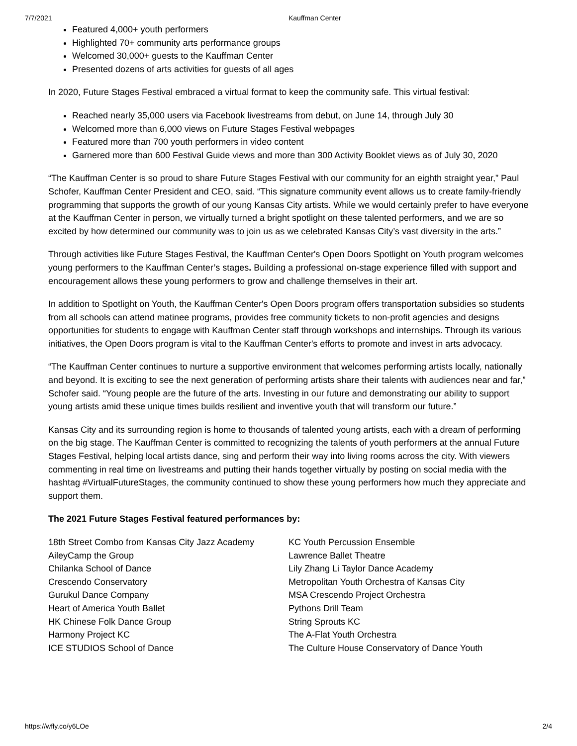7/7/2021 Kauffman Center
Featured 4,000+ youth performers
Highlighted 70+ community arts performance groups
Welcomed 30,000+ guests to the Kauffman Center
Presented dozens of arts activities for guests of all ages
In 2020, Future Stages Festival embraced a virtual format to keep the community safe. This virtual festival:
Reached nearly 35,000 users via Facebook livestreams from debut, on June 14, through July 30
Welcomed more than 6,000 views on Future Stages Festival webpages
Featured more than 700 youth performers in video content
Garnered more than 600 Festival Guide views and more than 300 Activity Booklet views as of July 30, 2020
“The Kauffman Center is so proud to share Future Stages Festival with our community for an eighth straight year,” Paul Schofer, Kauffman Center President and CEO, said. “This signature community event allows us to create family-friendly programming that supports the growth of our young Kansas City artists. While we would certainly prefer to have everyone at the Kauffman Center in person, we virtually turned a bright spotlight on these talented performers, and we are so excited by how determined our community was to join us as we celebrated Kansas City’s vast diversity in the arts.”
Through activities like Future Stages Festival, the Kauffman Center's Open Doors Spotlight on Youth program welcomes young performers to the Kauffman Center’s stages. Building a professional on-stage experience filled with support and encouragement allows these young performers to grow and challenge themselves in their art.
In addition to Spotlight on Youth, the Kauffman Center's Open Doors program offers transportation subsidies so students from all schools can attend matinee programs, provides free community tickets to non-profit agencies and designs opportunities for students to engage with Kauffman Center staff through workshops and internships. Through its various initiatives, the Open Doors program is vital to the Kauffman Center's efforts to promote and invest in arts advocacy.
“The Kauffman Center continues to nurture a supportive environment that welcomes performing artists locally, nationally and beyond. It is exciting to see the next generation of performing artists share their talents with audiences near and far,” Schofer said. “Young people are the future of the arts. Investing in our future and demonstrating our ability to support young artists amid these unique times builds resilient and inventive youth that will transform our future.”
Kansas City and its surrounding region is home to thousands of talented young artists, each with a dream of performing on the big stage. The Kauffman Center is committed to recognizing the talents of youth performers at the annual Future Stages Festival, helping local artists dance, sing and perform their way into living rooms across the city. With viewers commenting in real time on livestreams and putting their hands together virtually by posting on social media with the hashtag #VirtualFutureStages, the community continued to show these young performers how much they appreciate and support them.
The 2021 Future Stages Festival featured performances by:
18th Street Combo from Kansas City Jazz Academy
AileyCamp the Group
Chilanka School of Dance
Crescendo Conservatory
Gurukul Dance Company
Heart of America Youth Ballet
HK Chinese Folk Dance Group
Harmony Project KC
ICE STUDIOS School of Dance
KC Youth Percussion Ensemble
Lawrence Ballet Theatre
Lily Zhang Li Taylor Dance Academy
Metropolitan Youth Orchestra of Kansas City
MSA Crescendo Project Orchestra
Pythons Drill Team
String Sprouts KC
The A-Flat Youth Orchestra
The Culture House Conservatory of Dance Youth
https://wfly.co/y6LOe 2/4